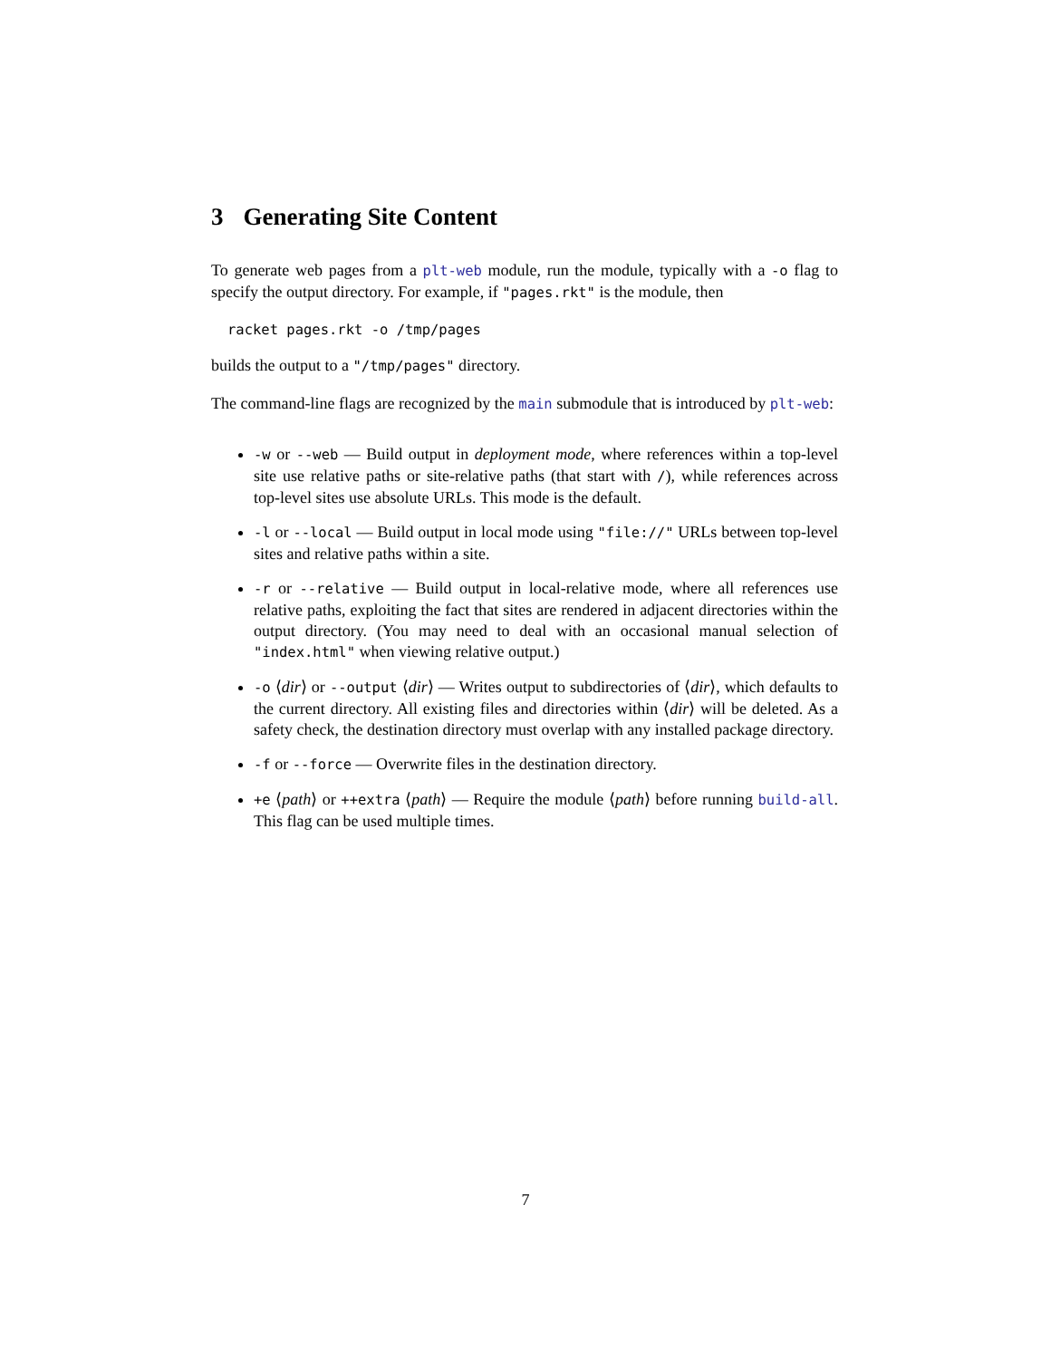3 Generating Site Content
To generate web pages from a plt-web module, run the module, typically with a -o flag to specify the output directory. For example, if "pages.rkt" is the module, then
racket pages.rkt -o /tmp/pages
builds the output to a "/tmp/pages" directory.
The command-line flags are recognized by the main submodule that is introduced by plt-web:
-w or --web — Build output in deployment mode, where references within a top-level site use relative paths or site-relative paths (that start with /), while references across top-level sites use absolute URLs. This mode is the default.
-l or --local — Build output in local mode using "file://" URLs between top-level sites and relative paths within a site.
-r or --relative — Build output in local-relative mode, where all references use relative paths, exploiting the fact that sites are rendered in adjacent directories within the output directory. (You may need to deal with an occasional manual selection of "index.html" when viewing relative output.)
-o ⟨dir⟩ or --output ⟨dir⟩ — Writes output to subdirectories of ⟨dir⟩, which defaults to the current directory. All existing files and directories within ⟨dir⟩ will be deleted. As a safety check, the destination directory must overlap with any installed package directory.
-f or --force — Overwrite files in the destination directory.
+e ⟨path⟩ or ++extra ⟨path⟩ — Require the module ⟨path⟩ before running build-all. This flag can be used multiple times.
7